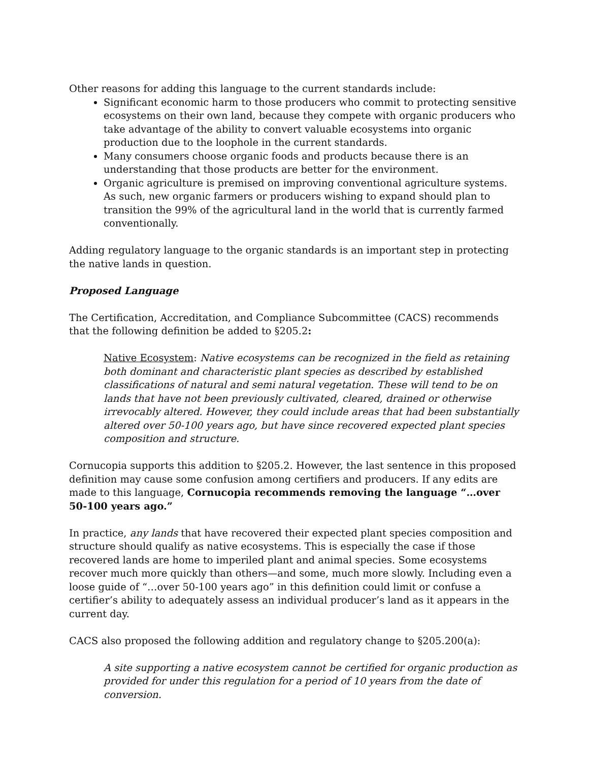Other reasons for adding this language to the current standards include:
Significant economic harm to those producers who commit to protecting sensitive ecosystems on their own land, because they compete with organic producers who take advantage of the ability to convert valuable ecosystems into organic production due to the loophole in the current standards.
Many consumers choose organic foods and products because there is an understanding that those products are better for the environment.
Organic agriculture is premised on improving conventional agriculture systems. As such, new organic farmers or producers wishing to expand should plan to transition the 99% of the agricultural land in the world that is currently farmed conventionally.
Adding regulatory language to the organic standards is an important step in protecting the native lands in question.
Proposed Language
The Certification, Accreditation, and Compliance Subcommittee (CACS) recommends that the following definition be added to §205.2:
Native Ecosystem: Native ecosystems can be recognized in the field as retaining both dominant and characteristic plant species as described by established classifications of natural and semi natural vegetation. These will tend to be on lands that have not been previously cultivated, cleared, drained or otherwise irrevocably altered. However, they could include areas that had been substantially altered over 50-100 years ago, but have since recovered expected plant species composition and structure.
Cornucopia supports this addition to §205.2. However, the last sentence in this proposed definition may cause some confusion among certifiers and producers. If any edits are made to this language, Cornucopia recommends removing the language “…over 50-100 years ago.”
In practice, any lands that have recovered their expected plant species composition and structure should qualify as native ecosystems. This is especially the case if those recovered lands are home to imperiled plant and animal species. Some ecosystems recover much more quickly than others—and some, much more slowly. Including even a loose guide of “…over 50-100 years ago” in this definition could limit or confuse a certifier’s ability to adequately assess an individual producer’s land as it appears in the current day.
CACS also proposed the following addition and regulatory change to §205.200(a):
A site supporting a native ecosystem cannot be certified for organic production as provided for under this regulation for a period of 10 years from the date of conversion.